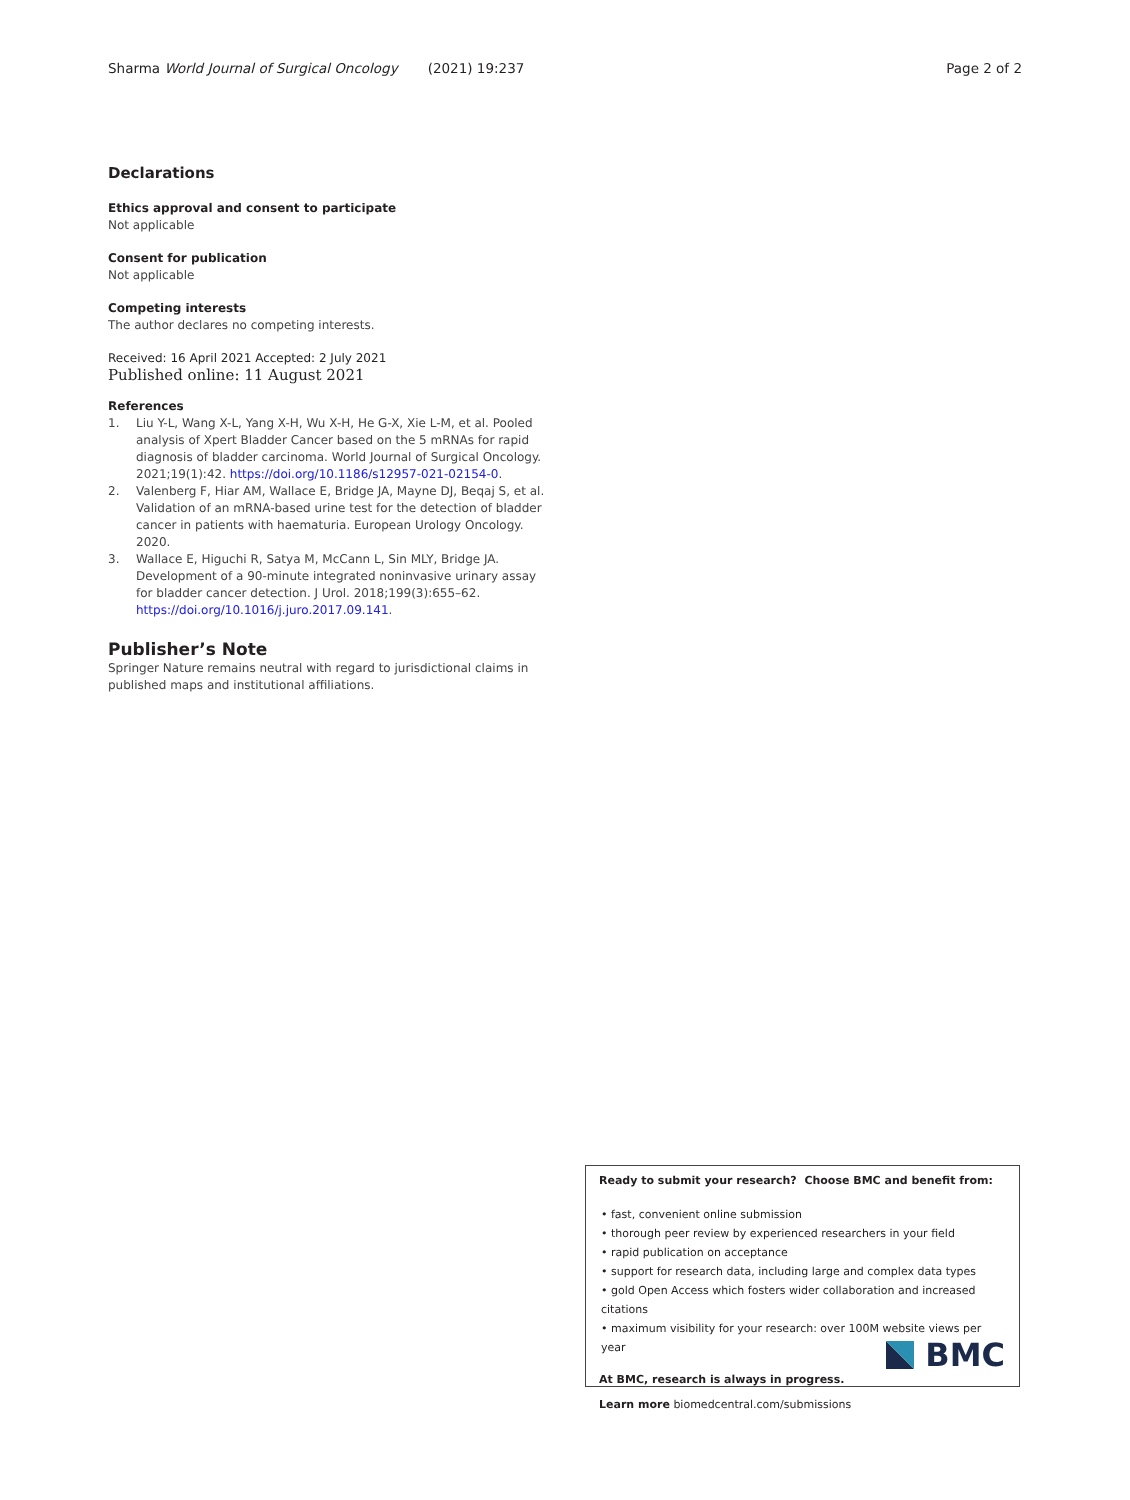Sharma World Journal of Surgical Oncology (2021) 19:237 Page 2 of 2
Declarations
Ethics approval and consent to participate
Not applicable
Consent for publication
Not applicable
Competing interests
The author declares no competing interests.
Received: 16 April 2021 Accepted: 2 July 2021
Published online: 11 August 2021
References
1. Liu Y-L, Wang X-L, Yang X-H, Wu X-H, He G-X, Xie L-M, et al. Pooled analysis of Xpert Bladder Cancer based on the 5 mRNAs for rapid diagnosis of bladder carcinoma. World Journal of Surgical Oncology. 2021;19(1):42. https://doi.org/10.1186/s12957-021-02154-0.
2. Valenberg F, Hiar AM, Wallace E, Bridge JA, Mayne DJ, Beqaj S, et al. Validation of an mRNA-based urine test for the detection of bladder cancer in patients with haematuria. European Urology Oncology. 2020.
3. Wallace E, Higuchi R, Satya M, McCann L, Sin MLY, Bridge JA. Development of a 90-minute integrated noninvasive urinary assay for bladder cancer detection. J Urol. 2018;199(3):655–62. https://doi.org/10.1016/j.juro.2017.09.141.
Publisher’s Note
Springer Nature remains neutral with regard to jurisdictional claims in published maps and institutional affiliations.
Ready to submit your research? Choose BMC and benefit from:
• fast, convenient online submission
• thorough peer review by experienced researchers in your field
• rapid publication on acceptance
• support for research data, including large and complex data types
• gold Open Access which fosters wider collaboration and increased citations
• maximum visibility for your research: over 100M website views per year
At BMC, research is always in progress.
Learn more biomedcentral.com/submissions
BMC